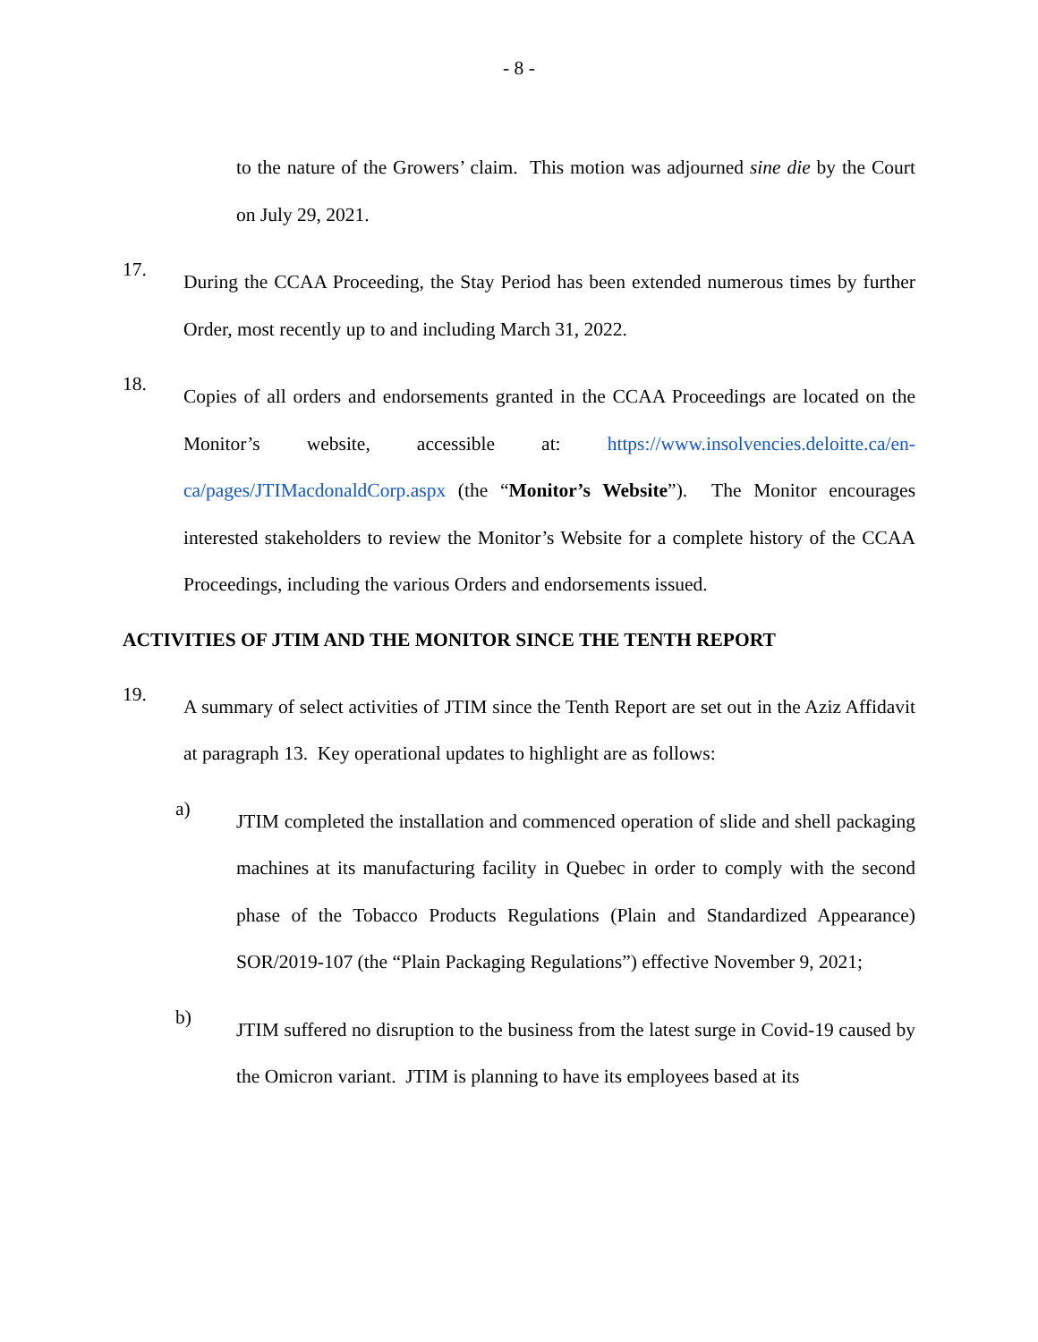- 8 -
to the nature of the Growers’ claim. This motion was adjourned sine die by the Court on July 29, 2021.
17.
During the CCAA Proceeding, the Stay Period has been extended numerous times by further Order, most recently up to and including March 31, 2022.
18.
Copies of all orders and endorsements granted in the CCAA Proceedings are located on the Monitor’s website, accessible at: https://www.insolvencies.deloitte.ca/en-ca/pages/JTIMacdonaldCorp.aspx (the “Monitor’s Website”). The Monitor encourages interested stakeholders to review the Monitor’s Website for a complete history of the CCAA Proceedings, including the various Orders and endorsements issued.
ACTIVITIES OF JTIM AND THE MONITOR SINCE THE TENTH REPORT
19.
A summary of select activities of JTIM since the Tenth Report are set out in the Aziz Affidavit at paragraph 13. Key operational updates to highlight are as follows:
a)
JTIM completed the installation and commenced operation of slide and shell packaging machines at its manufacturing facility in Quebec in order to comply with the second phase of the Tobacco Products Regulations (Plain and Standardized Appearance) SOR/2019-107 (the “Plain Packaging Regulations”) effective November 9, 2021;
b)
JTIM suffered no disruption to the business from the latest surge in Covid-19 caused by the Omicron variant. JTIM is planning to have its employees based at its